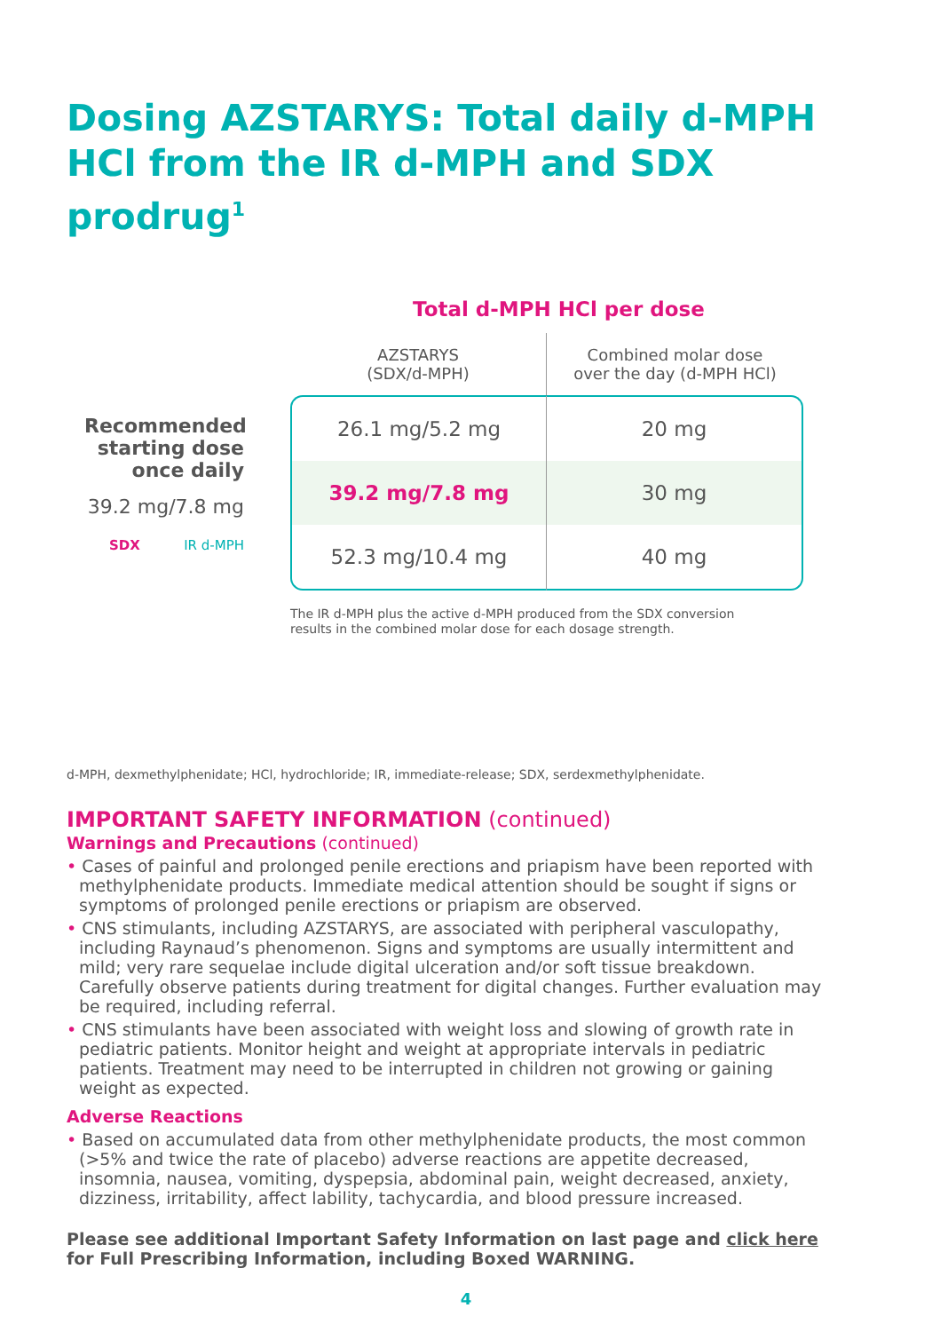Dosing AZSTARYS: Total daily d-MPH HCl from the IR d-MPH and SDX prodrug<sup>1</sup>
Total d-MPH HCl per dose
Recommended starting dose once daily
39.2 mg/7.8 mg
SDX IR d-MPH
| AZSTARYS (SDX/d-MPH) | Combined molar dose over the day (d-MPH HCl) |
| --- | --- |
| 26.1 mg/5.2 mg | 20 mg |
| 39.2 mg/7.8 mg | 30 mg |
| 52.3 mg/10.4 mg | 40 mg |
The IR d-MPH plus the active d-MPH produced from the SDX conversion
results in the combined molar dose for each dosage strength.
d-MPH, dexmethylphenidate; HCl, hydrochloride; IR, immediate-release; SDX, serdexmethylphenidate.
IMPORTANT SAFETY INFORMATION (continued)
Warnings and Precautions (continued)
• Cases of painful and prolonged penile erections and priapism have been reported with methylphenidate products. Immediate medical attention should be sought if signs or symptoms of prolonged penile erections or priapism are observed.
• CNS stimulants, including AZSTARYS, are associated with peripheral vasculopathy, including Raynaud’s phenomenon. Signs and symptoms are usually intermittent and mild; very rare sequelae include digital ulceration and/or soft tissue breakdown. Carefully observe patients during treatment for digital changes. Further evaluation may be required, including referral.
• CNS stimulants have been associated with weight loss and slowing of growth rate in pediatric patients. Monitor height and weight at appropriate intervals in pediatric patients. Treatment may need to be interrupted in children not growing or gaining weight as expected.
Adverse Reactions
• Based on accumulated data from other methylphenidate products, the most common (>5% and twice the rate of placebo) adverse reactions are appetite decreased, insomnia, nausea, vomiting, dyspepsia, abdominal pain, weight decreased, anxiety, dizziness, irritability, affect lability, tachycardia, and blood pressure increased.
Please see additional Important Safety Information on last page and click here for Full Prescribing Information, including Boxed WARNING.
4